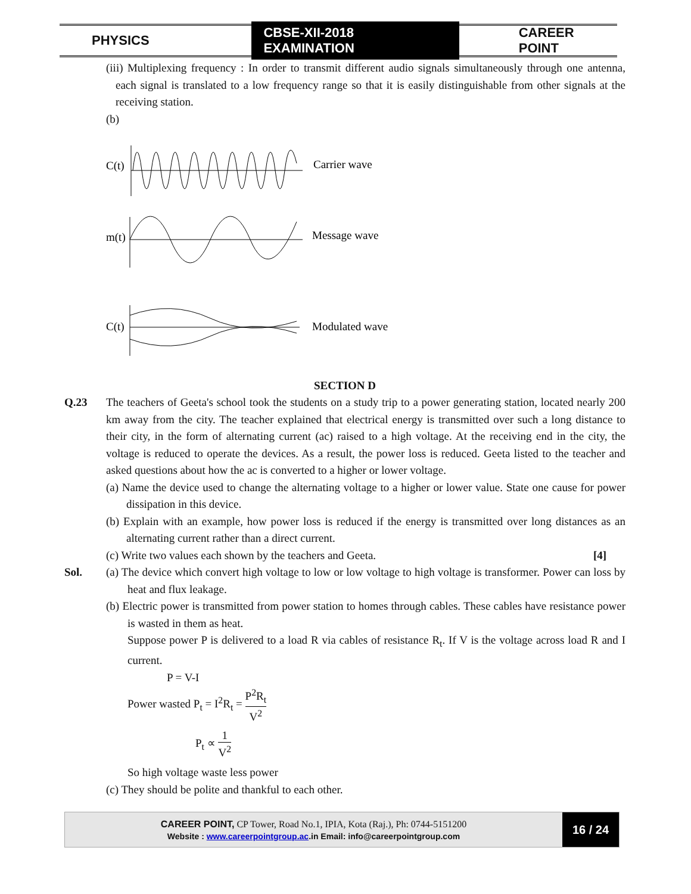PHYSICS CBSE-XII-2018 EXAMINATION CAREER POINT
(iii) Multiplexing frequency : In order to transmit different audio signals simultaneously through one antenna, each signal is translated to a low frequency range so that it is easily distinguishable from other signals at the receiving station.
(b)
C(t)
Carrier wave
m(t)
Message wave
C(t)
Modulated wave
SECTION D
Q.23 The teachers of Geeta's school took the students on a study trip to a power generating station, located nearly 200 km away from the city. The teacher explained that electrical energy is transmitted over such a long distance to their city, in the form of alternating current (ac) raised to a high voltage. At the receiving end in the city, the voltage is reduced to operate the devices. As a result, the power loss is reduced. Geeta listed to the teacher and asked questions about how the ac is converted to a higher or lower voltage.
(a) Name the device used to change the alternating voltage to a higher or lower value. State one cause for power dissipation in this device.
(b) Explain with an example, how power loss is reduced if the energy is transmitted over long distances as an alternating current rather than a direct current.
(c) Write two values each shown by the teachers and Geeta. [4]
Sol. (a) The device which convert high voltage to low or low voltage to high voltage is transformer. Power can loss by heat and flux leakage.
(b) Electric power is transmitted from power station to homes through cables. These cables have resistance power is wasted in them as heat.
Suppose power P is delivered to a load R via cables of resistance R<sub>t</sub>. If V is the voltage across load R and I current.
P = V-I
Power wasted P<sub>t</sub> = I<sup>2</sup>R<sub>t</sub> = P<sup>2</sup>R<sub>t</sub> V<sup>2</sup>
P<sub>t</sub> ∝ 1 V<sup>2</sup>
So high voltage waste less power
(c) They should be polite and thankful to each other.
CAREER POINT, CP Tower, Road No.1, IPIA, Kota (Raj.), Ph: 0744-5151200
Website : www.careerpointgroup.ac.in Email: info@careerpointgroup.com
16 / 24